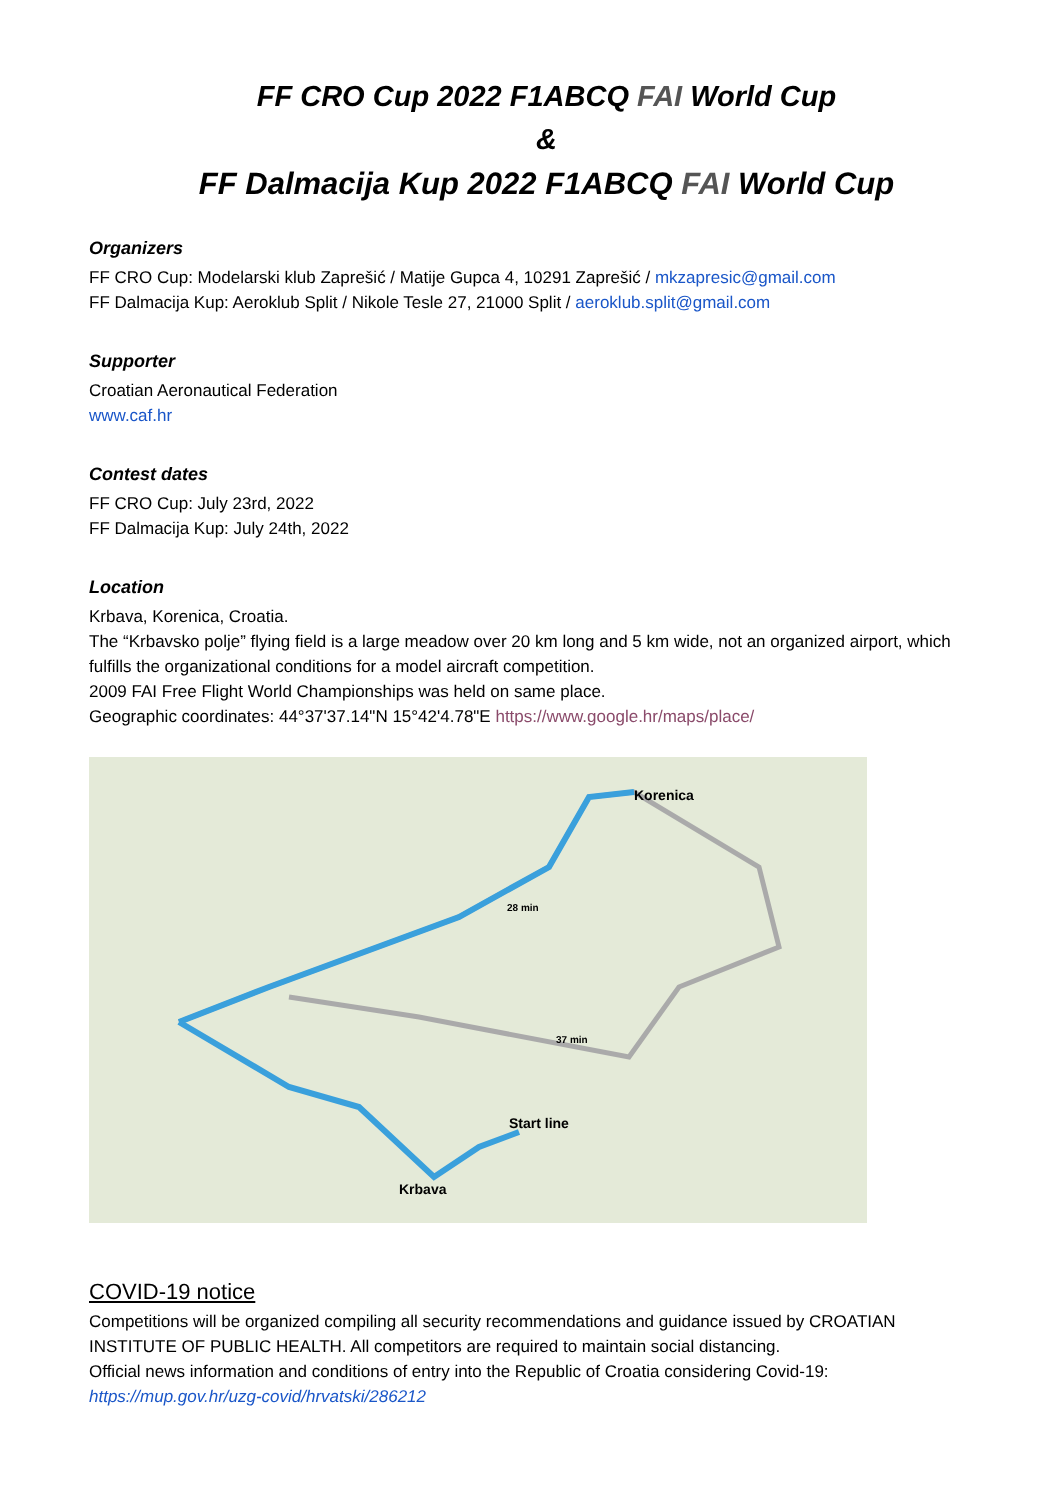FF CRO Cup 2022 F1ABCQ FAI World Cup
&
FF Dalmacija Kup 2022 F1ABCQ FAI World Cup
Organizers
FF CRO Cup: Modelarski klub Zaprešić / Matije Gupca 4, 10291 Zaprešić / mkzapresic@gmail.com
FF Dalmacija Kup: Aeroklub Split / Nikole Tesle 27, 21000 Split / aeroklub.split@gmail.com
Supporter
Croatian Aeronautical Federation
www.caf.hr
Contest dates
FF CRO Cup: July 23rd, 2022
FF Dalmacija Kup: July 24th, 2022
Location
Krbava, Korenica, Croatia.
The “Krbavsko polje” flying field is a large meadow over 20 km long and 5 km wide, not an organized airport, which fulfills the organizational conditions for a model aircraft competition.
2009 FAI Free Flight World Championships was held on same place.
Geographic coordinates: 44°37'37.14"N 15°42'4.78"E https://www.google.hr/maps/place/
Korenica
Start line
Krbava
28 min
37 min
COVID-19 notice
Competitions will be organized compiling all security recommendations and guidance issued by CROATIAN INSTITUTE OF PUBLIC HEALTH. All competitors are required to maintain social distancing.
Official news information and conditions of entry into the Republic of Croatia considering Covid-19:
https://mup.gov.hr/uzg-covid/hrvatski/286212